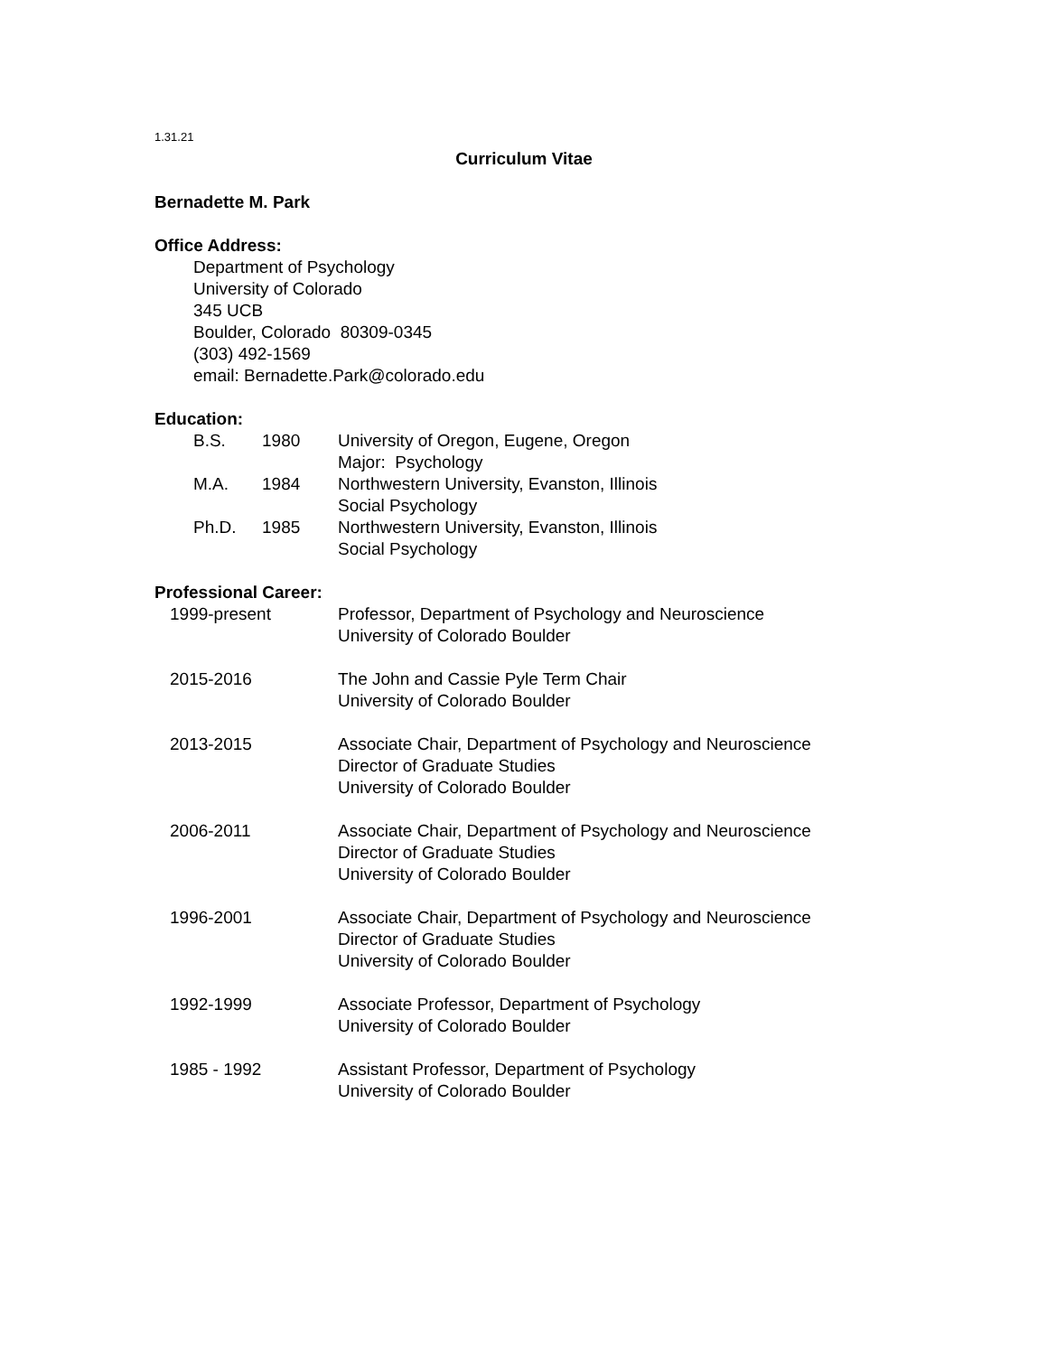1.31.21
Curriculum Vitae
Bernadette M. Park
Office Address:
Department of Psychology
University of Colorado
345 UCB
Boulder, Colorado 80309-0345
(303) 492-1569
email: Bernadette.Park@colorado.edu
Education:
| B.S. | 1980 | University of Oregon, Eugene, Oregon Major: Psychology |
| M.A. | 1984 | Northwestern University, Evanston, Illinois Social Psychology |
| Ph.D. | 1985 | Northwestern University, Evanston, Illinois Social Psychology |
Professional Career:
| 1999-present | Professor, Department of Psychology and Neuroscience University of Colorado Boulder |
| 2015-2016 | The John and Cassie Pyle Term Chair University of Colorado Boulder |
| 2013-2015 | Associate Chair, Department of Psychology and Neuroscience Director of Graduate Studies University of Colorado Boulder |
| 2006-2011 | Associate Chair, Department of Psychology and Neuroscience Director of Graduate Studies University of Colorado Boulder |
| 1996-2001 | Associate Chair, Department of Psychology and Neuroscience Director of Graduate Studies University of Colorado Boulder |
| 1992-1999 | Associate Professor, Department of Psychology University of Colorado Boulder |
| 1985 - 1992 | Assistant Professor, Department of Psychology University of Colorado Boulder |